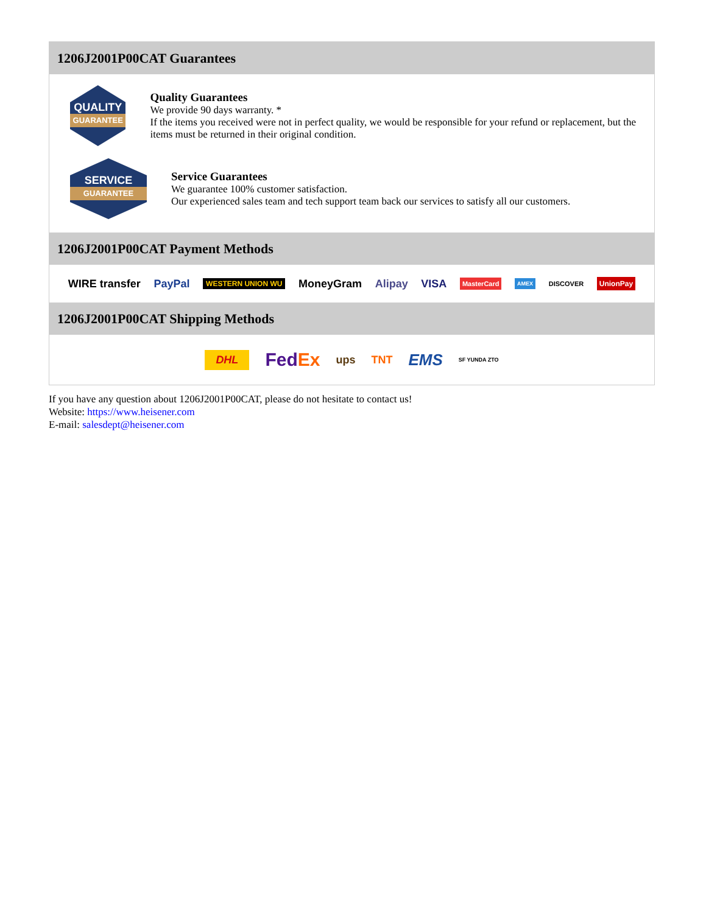1206J2001P00CAT Guarantees
QUALITY
GUARANTEE
Quality Guarantees
We provide 90 days warranty. *
If the items you received were not in perfect quality, we would be responsible for your refund or replacement, but the items must be returned in their original condition.
SERVICE
GUARANTEE
Service Guarantees
We guarantee 100% customer satisfaction.
Our experienced sales team and tech support team back our services to satisfy all our customers.
1206J2001P00CAT Payment Methods
WIRE transfer PayPal WESTERN UNION WU MoneyGram Alipay VISA MasterCard AMEX DISCOVER UnionPay
1206J2001P00CAT Shipping Methods
DHL FedEx ups TNT EMS SF YUNDA ZTO
If you have any question about 1206J2001P00CAT, please do not hesitate to contact us!
Website: https://www.heisener.com
E-mail: salesdept@heisener.com